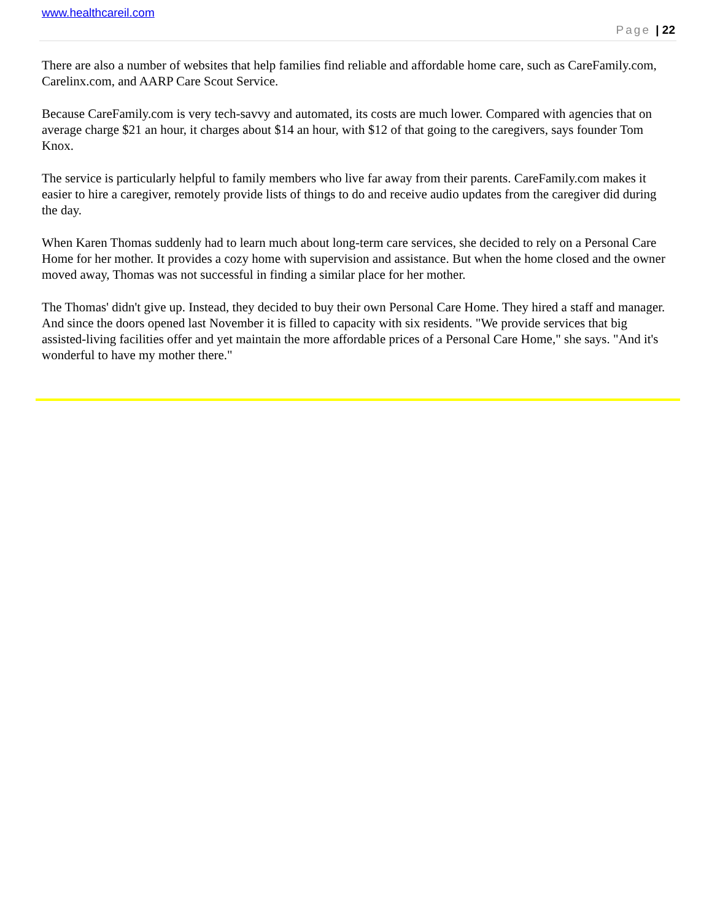www.healthcareil.com
Page | 22
There are also a number of websites that help families find reliable and affordable home care, such as CareFamily.com, Carelinx.com, and AARP Care Scout Service.
Because CareFamily.com is very tech-savvy and automated, its costs are much lower. Compared with agencies that on average charge $21 an hour, it charges about $14 an hour, with $12 of that going to the caregivers, says founder Tom Knox.
The service is particularly helpful to family members who live far away from their parents. CareFamily.com makes it easier to hire a caregiver, remotely provide lists of things to do and receive audio updates from the caregiver did during the day.
When Karen Thomas suddenly had to learn much about long-term care services, she decided to rely on a Personal Care Home for her mother. It provides a cozy home with supervision and assistance. But when the home closed and the owner moved away, Thomas was not successful in finding a similar place for her mother.
The Thomas' didn't give up. Instead, they decided to buy their own Personal Care Home. They hired a staff and manager. And since the doors opened last November it is filled to capacity with six residents. "We provide services that big assisted-living facilities offer and yet maintain the more affordable prices of a Personal Care Home," she says. "And it's wonderful to have my mother there."